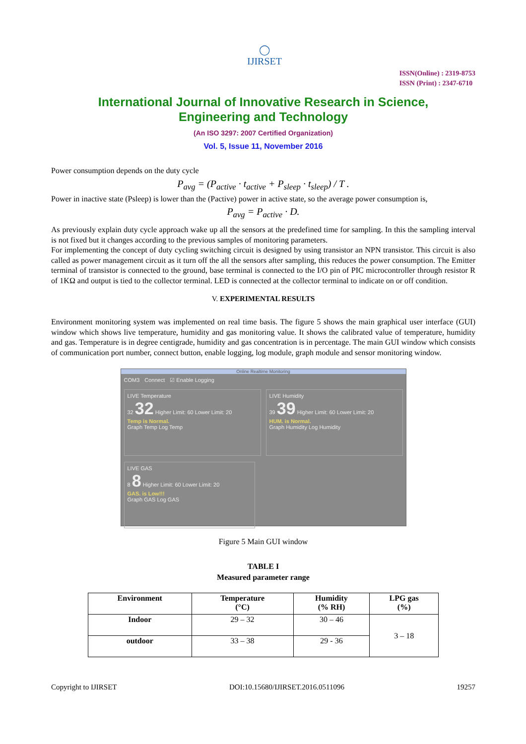◯
IJIRSET
ISSN(Online) : 2319-8753
ISSN (Print) : 2347-6710
International Journal of Innovative Research in Science,
Engineering and Technology
(An ISO 3297: 2007 Certified Organization)
Vol. 5, Issue 11, November 2016
Power consumption depends on the duty cycle
P<sub>avg</sub> = (P<sub>active</sub> · t<sub>active</sub> + P<sub>sleep</sub> · t<sub>sleep</sub>) / T .
Power in inactive state (Psleep) is lower than the (Pactive) power in active state, so the average power consumption is,
P<sub>avg</sub> = P<sub>active</sub> · D.
As previously explain duty cycle approach wake up all the sensors at the predefined time for sampling. In this the sampling interval is not fixed but it changes according to the previous samples of monitoring parameters.
For implementing the concept of duty cycling switching circuit is designed by using transistor an NPN transistor. This circuit is also called as power management circuit as it turn off the all the sensors after sampling, this reduces the power consumption. The Emitter terminal of transistor is connected to the ground, base terminal is connected to the I/O pin of PIC microcontroller through resistor R of 1KΩ and output is tied to the collector terminal. LED is connected at the collector terminal to indicate on or off condition.
V. EXPERIMENTAL RESULTS
Environment monitoring system was implemented on real time basis. The figure 5 shows the main graphical user interface (GUI) window which shows live temperature, humidity and gas monitoring value. It shows the calibrated value of temperature, humidity and gas. Temperature is in degree centigrade, humidity and gas concentration is in percentage. The main GUI window which consists of communication port number, connect button, enable logging, log module, graph module and sensor monitoring window.
Online Realtime Monitoring
COM3 Connect ☑ Enable Logging
LIVE Temperature
32 32 Higher Limit: 60 Lower Limit: 20
Temp is Normal.
Graph Temp Log Temp
LIVE Humidity
39 39 Higher Limit: 60 Lower Limit: 20
HUM. is Normal.
Graph Humidity Log Humidity
LIVE GAS
8 8 Higher Limit: 60 Lower Limit: 20
GAS. is Low!!!
Graph GAS Log GAS
Figure 5 Main GUI window
TABLE I
Measured parameter range
| Environment | Temperature (°C) | Humidity (% RH) | LPG gas (%) |
| --- | --- | --- | --- |
| Indoor | 29 – 32 | 30 – 46 | 3 – 18 |
| outdoor | 33 – 38 | 29 - 36 | |
Copyright to IJIRSET DOI:10.15680/IJIRSET.2016.0511096 19257